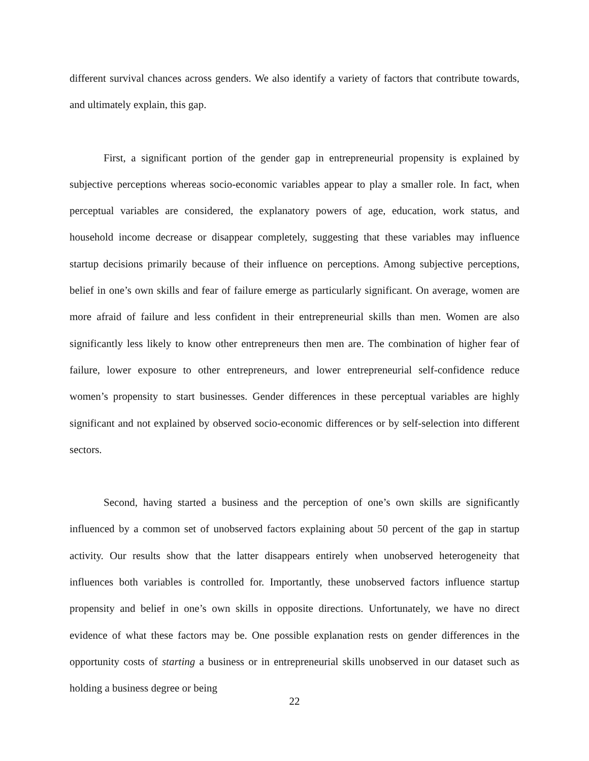different survival chances across genders. We also identify a variety of factors that contribute towards, and ultimately explain, this gap.
First, a significant portion of the gender gap in entrepreneurial propensity is explained by subjective perceptions whereas socio-economic variables appear to play a smaller role. In fact, when perceptual variables are considered, the explanatory powers of age, education, work status, and household income decrease or disappear completely, suggesting that these variables may influence startup decisions primarily because of their influence on perceptions. Among subjective perceptions, belief in one’s own skills and fear of failure emerge as particularly significant. On average, women are more afraid of failure and less confident in their entrepreneurial skills than men. Women are also significantly less likely to know other entrepreneurs then men are. The combination of higher fear of failure, lower exposure to other entrepreneurs, and lower entrepreneurial self-confidence reduce women’s propensity to start businesses. Gender differences in these perceptual variables are highly significant and not explained by observed socio-economic differences or by self-selection into different sectors.
Second, having started a business and the perception of one’s own skills are significantly influenced by a common set of unobserved factors explaining about 50 percent of the gap in startup activity. Our results show that the latter disappears entirely when unobserved heterogeneity that influences both variables is controlled for. Importantly, these unobserved factors influence startup propensity and belief in one’s own skills in opposite directions. Unfortunately, we have no direct evidence of what these factors may be. One possible explanation rests on gender differences in the opportunity costs of starting a business or in entrepreneurial skills unobserved in our dataset such as holding a business degree or being
22